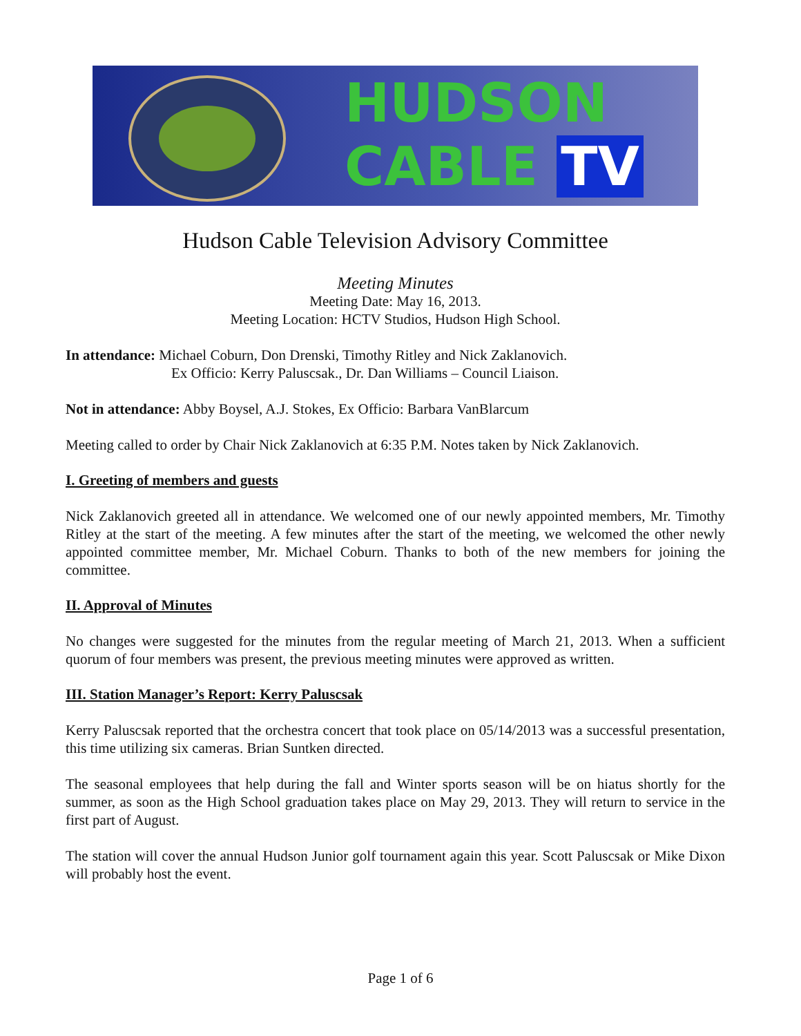HUDSON
CABLE TV
Hudson Cable Television Advisory Committee
Meeting Minutes
Meeting Date: May 16, 2013.
Meeting Location: HCTV Studios, Hudson High School.
In attendance: Michael Coburn, Don Drenski, Timothy Ritley and Nick Zaklanovich.
Ex Officio: Kerry Paluscsak., Dr. Dan Williams – Council Liaison.
Not in attendance: Abby Boysel, A.J. Stokes, Ex Officio: Barbara VanBlarcum
Meeting called to order by Chair Nick Zaklanovich at 6:35 P.M. Notes taken by Nick Zaklanovich.
I. Greeting of members and guests
Nick Zaklanovich greeted all in attendance. We welcomed one of our newly appointed members, Mr. Timothy Ritley at the start of the meeting. A few minutes after the start of the meeting, we welcomed the other newly appointed committee member, Mr. Michael Coburn. Thanks to both of the new members for joining the committee.
II. Approval of Minutes
No changes were suggested for the minutes from the regular meeting of March 21, 2013. When a sufficient quorum of four members was present, the previous meeting minutes were approved as written.
III. Station Manager’s Report: Kerry Paluscsak
Kerry Paluscsak reported that the orchestra concert that took place on 05/14/2013 was a successful presentation, this time utilizing six cameras. Brian Suntken directed.
The seasonal employees that help during the fall and Winter sports season will be on hiatus shortly for the summer, as soon as the High School graduation takes place on May 29, 2013. They will return to service in the first part of August.
The station will cover the annual Hudson Junior golf tournament again this year. Scott Paluscsak or Mike Dixon will probably host the event.
Page 1 of 6